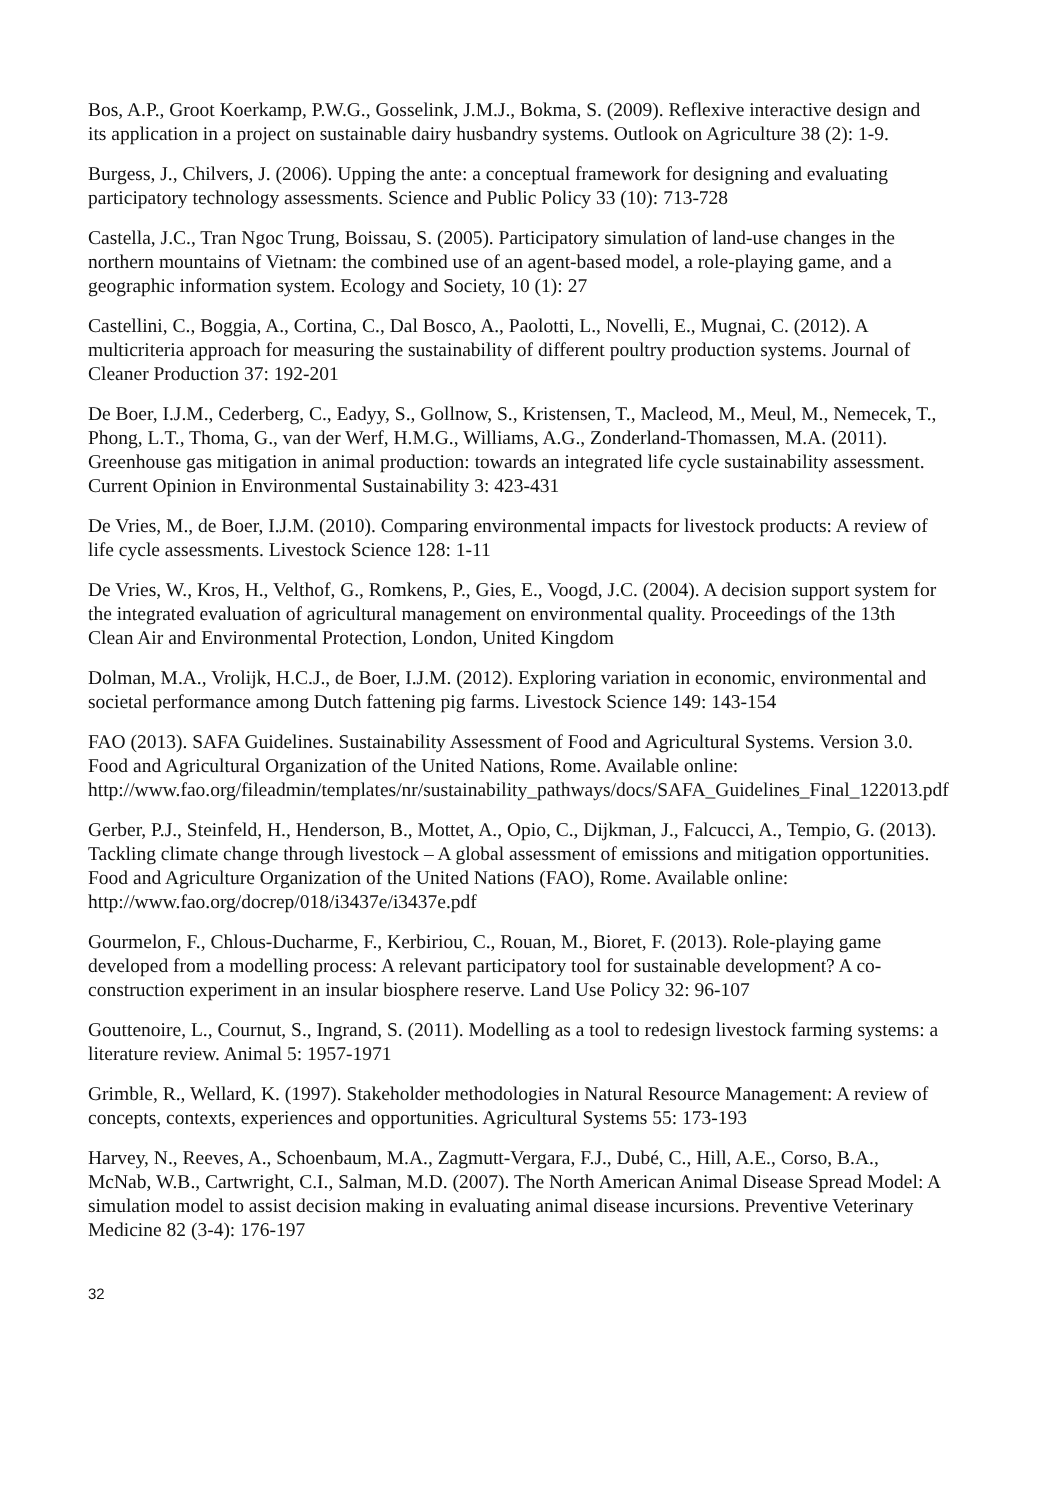Bos, A.P., Groot Koerkamp, P.W.G., Gosselink, J.M.J., Bokma, S. (2009). Reflexive interactive design and its application in a project on sustainable dairy husbandry systems. Outlook on Agriculture 38 (2): 1-9.
Burgess, J., Chilvers, J. (2006). Upping the ante: a conceptual framework for designing and evaluating participatory technology assessments. Science and Public Policy 33 (10): 713-728
Castella, J.C., Tran Ngoc Trung, Boissau, S. (2005). Participatory simulation of land-use changes in the northern mountains of Vietnam: the combined use of an agent-based model, a role-playing game, and a geographic information system. Ecology and Society, 10 (1): 27
Castellini, C., Boggia, A., Cortina, C., Dal Bosco, A., Paolotti, L., Novelli, E., Mugnai, C. (2012). A multicriteria approach for measuring the sustainability of different poultry production systems. Journal of Cleaner Production 37: 192-201
De Boer, I.J.M., Cederberg, C., Eadyy, S., Gollnow, S., Kristensen, T., Macleod, M., Meul, M., Nemecek, T., Phong, L.T., Thoma, G., van der Werf, H.M.G., Williams, A.G., Zonderland-Thomassen, M.A. (2011). Greenhouse gas mitigation in animal production: towards an integrated life cycle sustainability assessment. Current Opinion in Environmental Sustainability 3: 423-431
De Vries, M., de Boer, I.J.M. (2010). Comparing environmental impacts for livestock products: A review of life cycle assessments. Livestock Science 128: 1-11
De Vries, W., Kros, H., Velthof, G., Romkens, P., Gies, E., Voogd, J.C. (2004). A decision support system for the integrated evaluation of agricultural management on environmental quality. Proceedings of the 13th Clean Air and Environmental Protection, London, United Kingdom
Dolman, M.A., Vrolijk, H.C.J., de Boer, I.J.M. (2012). Exploring variation in economic, environmental and societal performance among Dutch fattening pig farms. Livestock Science 149: 143-154
FAO (2013). SAFA Guidelines. Sustainability Assessment of Food and Agricultural Systems. Version 3.0. Food and Agricultural Organization of the United Nations, Rome. Available online: http://www.fao.org/fileadmin/templates/nr/sustainability_pathways/docs/SAFA_Guidelines_Final_122013.pdf
Gerber, P.J., Steinfeld, H., Henderson, B., Mottet, A., Opio, C., Dijkman, J., Falcucci, A., Tempio, G. (2013). Tackling climate change through livestock – A global assessment of emissions and mitigation opportunities. Food and Agriculture Organization of the United Nations (FAO), Rome. Available online: http://www.fao.org/docrep/018/i3437e/i3437e.pdf
Gourmelon, F., Chlous-Ducharme, F., Kerbiriou, C., Rouan, M., Bioret, F. (2013). Role-playing game developed from a modelling process: A relevant participatory tool for sustainable development? A co-construction experiment in an insular biosphere reserve. Land Use Policy 32: 96-107
Gouttenoire, L., Cournut, S., Ingrand, S. (2011). Modelling as a tool to redesign livestock farming systems: a literature review. Animal 5: 1957-1971
Grimble, R., Wellard, K. (1997). Stakeholder methodologies in Natural Resource Management: A review of concepts, contexts, experiences and opportunities. Agricultural Systems 55: 173-193
Harvey, N., Reeves, A., Schoenbaum, M.A., Zagmutt-Vergara, F.J., Dubé, C., Hill, A.E., Corso, B.A., McNab, W.B., Cartwright, C.I., Salman, M.D. (2007). The North American Animal Disease Spread Model: A simulation model to assist decision making in evaluating animal disease incursions. Preventive Veterinary Medicine 82 (3-4): 176-197
32